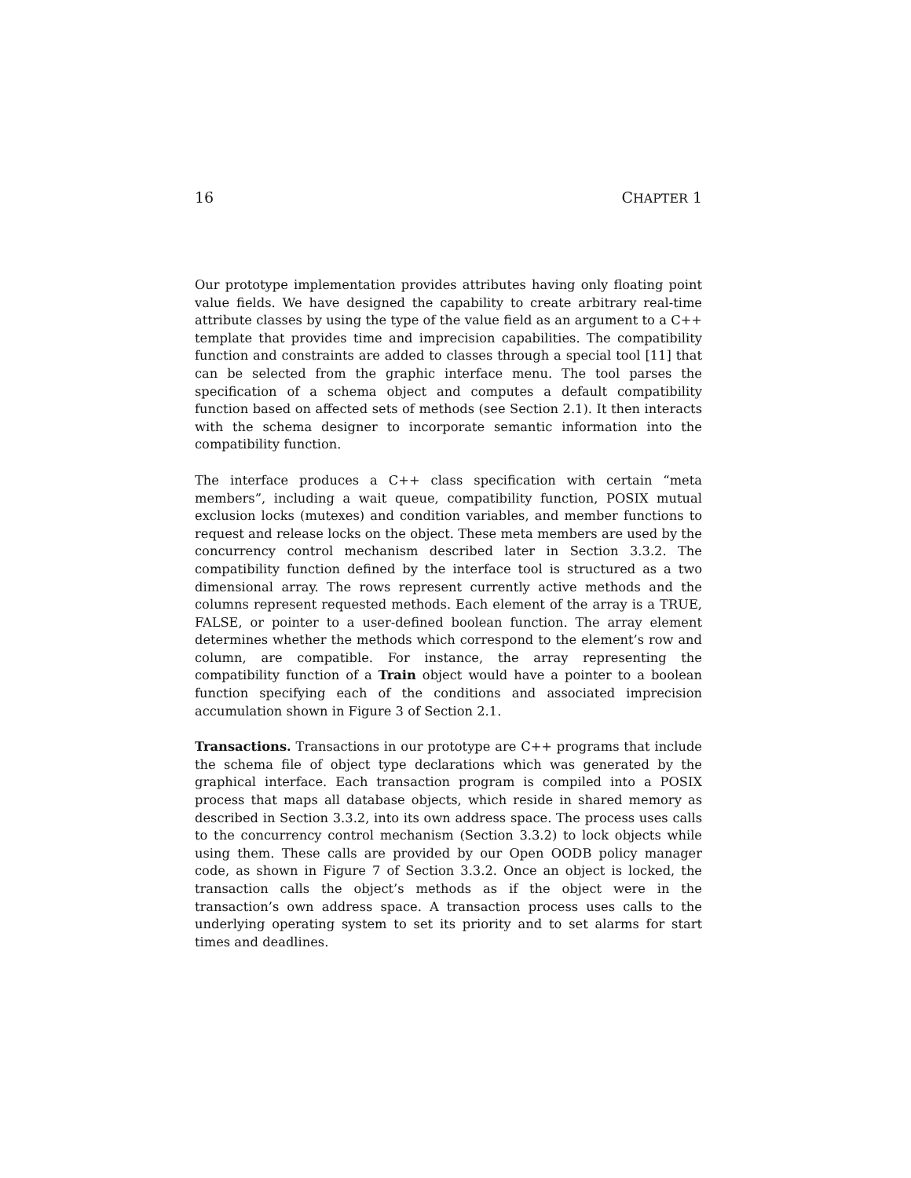16 CHAPTER 1
Our prototype implementation provides attributes having only floating point value fields. We have designed the capability to create arbitrary real-time attribute classes by using the type of the value field as an argument to a C++ template that provides time and imprecision capabilities. The compatibility function and constraints are added to classes through a special tool [11] that can be selected from the graphic interface menu. The tool parses the specification of a schema object and computes a default compatibility function based on affected sets of methods (see Section 2.1). It then interacts with the schema designer to incorporate semantic information into the compatibility function.
The interface produces a C++ class specification with certain “meta members”, including a wait queue, compatibility function, POSIX mutual exclusion locks (mutexes) and condition variables, and member functions to request and release locks on the object. These meta members are used by the concurrency control mechanism described later in Section 3.3.2. The compatibility function defined by the interface tool is structured as a two dimensional array. The rows represent currently active methods and the columns represent requested methods. Each element of the array is a TRUE, FALSE, or pointer to a user-defined boolean function. The array element determines whether the methods which correspond to the element’s row and column, are compatible. For instance, the array representing the compatibility function of a Train object would have a pointer to a boolean function specifying each of the conditions and associated imprecision accumulation shown in Figure 3 of Section 2.1.
Transactions. Transactions in our prototype are C++ programs that include the schema file of object type declarations which was generated by the graphical interface. Each transaction program is compiled into a POSIX process that maps all database objects, which reside in shared memory as described in Section 3.3.2, into its own address space. The process uses calls to the concurrency control mechanism (Section 3.3.2) to lock objects while using them. These calls are provided by our Open OODB policy manager code, as shown in Figure 7 of Section 3.3.2. Once an object is locked, the transaction calls the object’s methods as if the object were in the transaction’s own address space. A transaction process uses calls to the underlying operating system to set its priority and to set alarms for start times and deadlines.